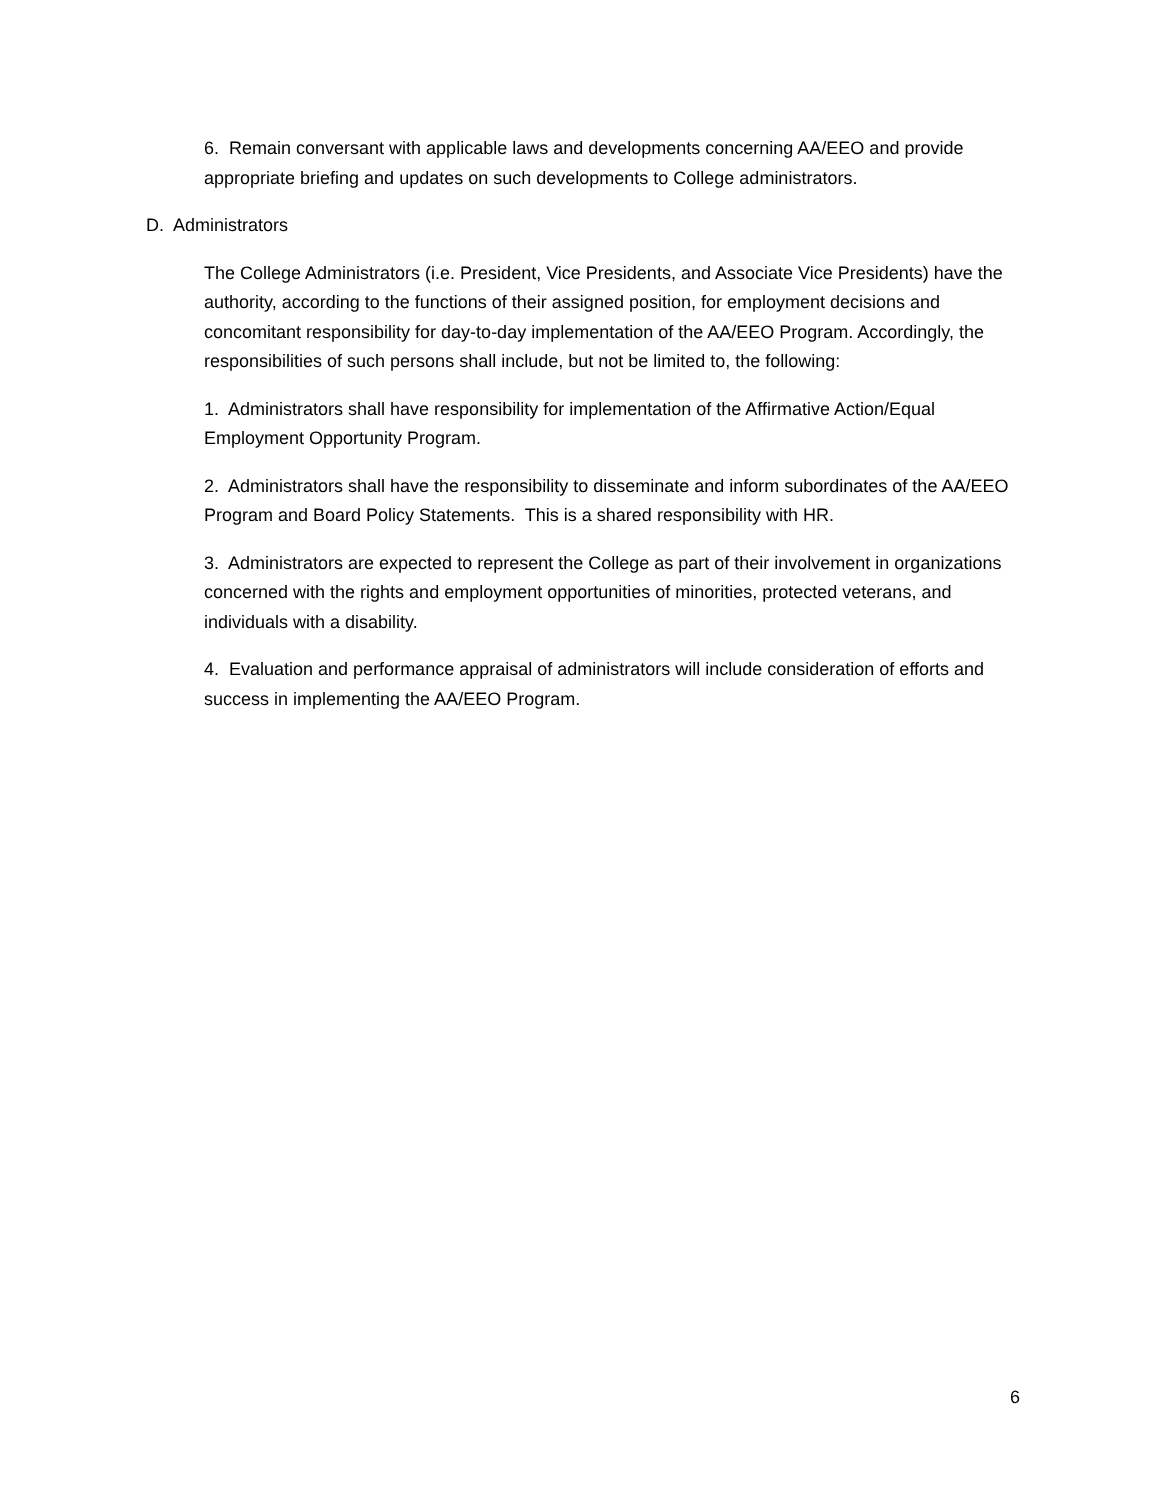6. Remain conversant with applicable laws and developments concerning AA/EEO and provide appropriate briefing and updates on such developments to College administrators.
D. Administrators
The College Administrators (i.e. President, Vice Presidents, and Associate Vice Presidents) have the authority, according to the functions of their assigned position, for employment decisions and concomitant responsibility for day-to-day implementation of the AA/EEO Program. Accordingly, the responsibilities of such persons shall include, but not be limited to, the following:
1. Administrators shall have responsibility for implementation of the Affirmative Action/Equal Employment Opportunity Program.
2. Administrators shall have the responsibility to disseminate and inform subordinates of the AA/EEO Program and Board Policy Statements. This is a shared responsibility with HR.
3. Administrators are expected to represent the College as part of their involvement in organizations concerned with the rights and employment opportunities of minorities, protected veterans, and individuals with a disability.
4. Evaluation and performance appraisal of administrators will include consideration of efforts and success in implementing the AA/EEO Program.
6